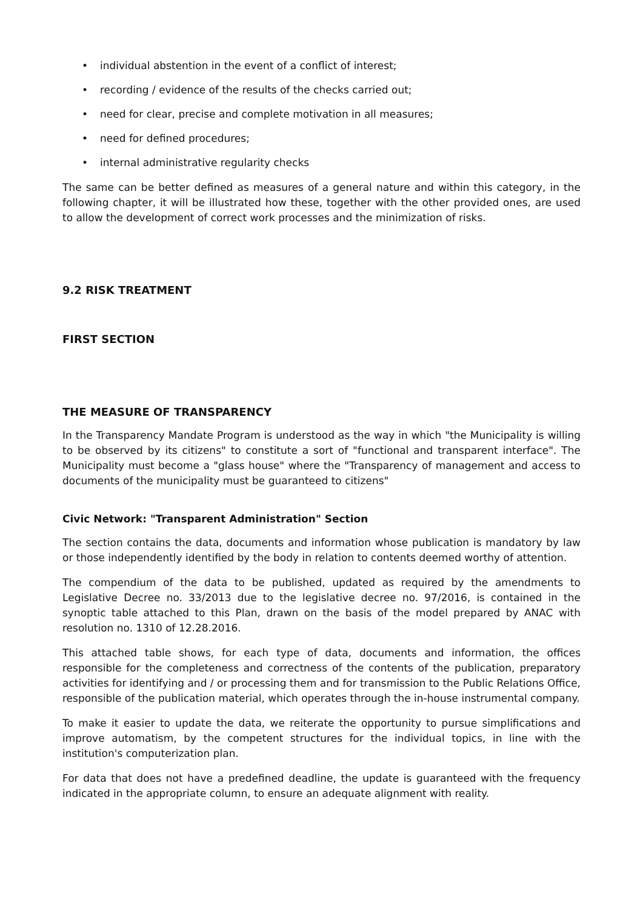• individual abstention in the event of a conflict of interest;
• recording / evidence of the results of the checks carried out;
• need for clear, precise and complete motivation in all measures;
• need for defined procedures;
• internal administrative regularity checks
The same can be better defined as measures of a general nature and within this category, in the following chapter, it will be illustrated how these, together with the other provided ones, are used to allow the development of correct work processes and the minimization of risks.
9.2 RISK TREATMENT
FIRST SECTION
THE MEASURE OF TRANSPARENCY
In the Transparency Mandate Program is understood as the way in which "the Municipality is willing to be observed by its citizens" to constitute a sort of "functional and transparent interface". The Municipality must become a "glass house" where the "Transparency of management and access to documents of the municipality must be guaranteed to citizens"
Civic Network: "Transparent Administration" Section
The section contains the data, documents and information whose publication is mandatory by law or those independently identified by the body in relation to contents deemed worthy of attention.
The compendium of the data to be published, updated as required by the amendments to Legislative Decree no. 33/2013 due to the legislative decree no. 97/2016, is contained in the synoptic table attached to this Plan, drawn on the basis of the model prepared by ANAC with resolution no. 1310 of 12.28.2016.
This attached table shows, for each type of data, documents and information, the offices responsible for the completeness and correctness of the contents of the publication, preparatory activities for identifying and / or processing them and for transmission to the Public Relations Office, responsible of the publication material, which operates through the in-house instrumental company.
To make it easier to update the data, we reiterate the opportunity to pursue simplifications and improve automatism, by the competent structures for the individual topics, in line with the institution's computerization plan.
For data that does not have a predefined deadline, the update is guaranteed with the frequency indicated in the appropriate column, to ensure an adequate alignment with reality.